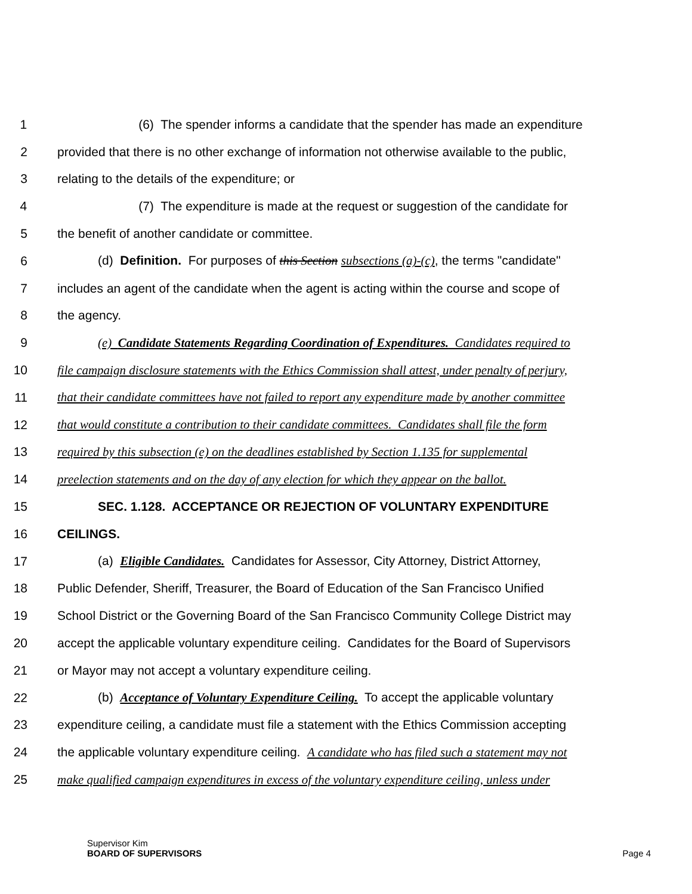1 (6) The spender informs a candidate that the spender has made an expenditure
2 provided that there is no other exchange of information not otherwise available to the public,
3 relating to the details of the expenditure; or
4 (7) The expenditure is made at the request or suggestion of the candidate for
5 the benefit of another candidate or committee.
6 (d) Definition. For purposes of this Section subsections (a)-(c), the terms "candidate"
7 includes an agent of the candidate when the agent is acting within the course and scope of
8 the agency.
9 (e) Candidate Statements Regarding Coordination of Expenditures. Candidates required to
10 file campaign disclosure statements with the Ethics Commission shall attest, under penalty of perjury,
11 that their candidate committees have not failed to report any expenditure made by another committee
12 that would constitute a contribution to their candidate committees. Candidates shall file the form
13 required by this subsection (e) on the deadlines established by Section 1.135 for supplemental
14 preelection statements and on the day of any election for which they appear on the ballot.
15 SEC. 1.128. ACCEPTANCE OR REJECTION OF VOLUNTARY EXPENDITURE
16 CEILINGS.
17 (a) Eligible Candidates. Candidates for Assessor, City Attorney, District Attorney,
18 Public Defender, Sheriff, Treasurer, the Board of Education of the San Francisco Unified
19 School District or the Governing Board of the San Francisco Community College District may
20 accept the applicable voluntary expenditure ceiling. Candidates for the Board of Supervisors
21 or Mayor may not accept a voluntary expenditure ceiling.
22 (b) Acceptance of Voluntary Expenditure Ceiling. To accept the applicable voluntary
23 expenditure ceiling, a candidate must file a statement with the Ethics Commission accepting
24 the applicable voluntary expenditure ceiling. A candidate who has filed such a statement may not
25 make qualified campaign expenditures in excess of the voluntary expenditure ceiling, unless under
Supervisor Kim
BOARD OF SUPERVISORS
Page 4